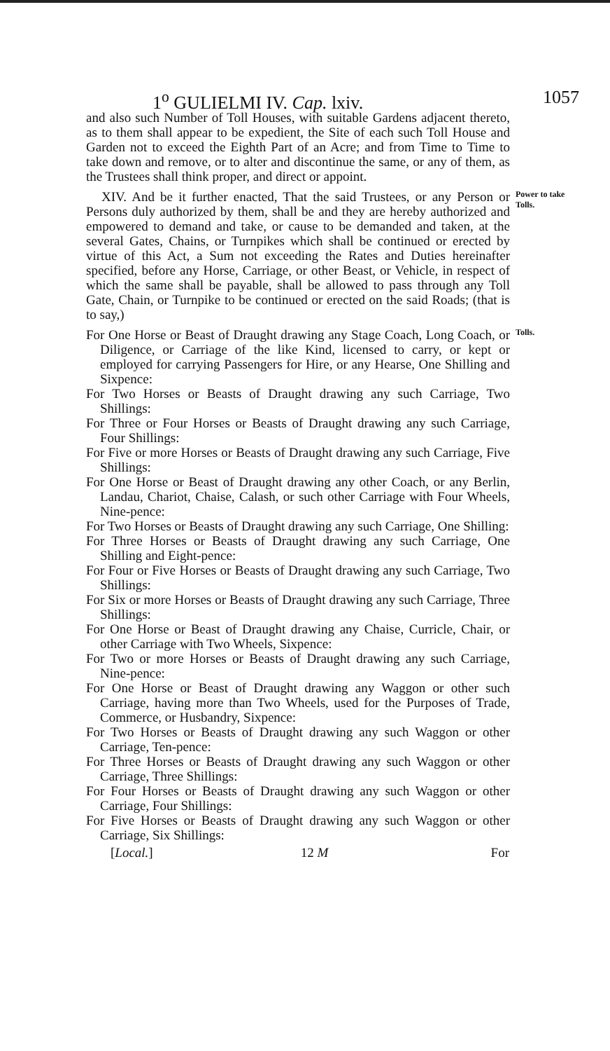1<sup>o</sup> GULIELMI IV. Cap. lxiv. 1057
and also such Number of Toll Houses, with suitable Gardens adjacent thereto, as to them shall appear to be expedient, the Site of each such Toll House and Garden not to exceed the Eighth Part of an Acre; and from Time to Time to take down and remove, or to alter and discontinue the same, or any of them, as the Trustees shall think proper, and direct or appoint.
XIV. And be it further enacted, That the said Trustees, or any Person or Persons duly authorized by them, shall be and they are hereby authorized and empowered to demand and take, or cause to be demanded and taken, at the several Gates, Chains, or Turnpikes which shall be continued or erected by virtue of this Act, a Sum not exceeding the Rates and Duties hereinafter specified, before any Horse, Carriage, or other Beast, or Vehicle, in respect of which the same shall be payable, shall be allowed to pass through any Toll Gate, Chain, or Turnpike to be continued or erected on the said Roads; (that is to say,)
Power to take Tolls.
For One Horse or Beast of Draught drawing any Stage Coach, Long Coach, or Diligence, or Carriage of the like Kind, licensed to carry, or kept or employed for carrying Passengers for Hire, or any Hearse, One Shilling and Sixpence:
For Two Horses or Beasts of Draught drawing any such Carriage, Two Shillings:
For Three or Four Horses or Beasts of Draught drawing any such Carriage, Four Shillings:
For Five or more Horses or Beasts of Draught drawing any such Carriage, Five Shillings:
For One Horse or Beast of Draught drawing any other Coach, or any Berlin, Landau, Chariot, Chaise, Calash, or such other Carriage with Four Wheels, Nine-pence:
For Two Horses or Beasts of Draught drawing any such Carriage, One Shilling:
For Three Horses or Beasts of Draught drawing any such Carriage, One Shilling and Eight-pence:
For Four or Five Horses or Beasts of Draught drawing any such Carriage, Two Shillings:
For Six or more Horses or Beasts of Draught drawing any such Carriage, Three Shillings:
For One Horse or Beast of Draught drawing any Chaise, Curricle, Chair, or other Carriage with Two Wheels, Sixpence:
For Two or more Horses or Beasts of Draught drawing any such Carriage, Nine-pence:
For One Horse or Beast of Draught drawing any Waggon or other such Carriage, having more than Two Wheels, used for the Purposes of Trade, Commerce, or Husbandry, Sixpence:
For Two Horses or Beasts of Draught drawing any such Waggon or other Carriage, Ten-pence:
For Three Horses or Beasts of Draught drawing any such Waggon or other Carriage, Three Shillings:
For Four Horses or Beasts of Draught drawing any such Waggon or other Carriage, Four Shillings:
For Five Horses or Beasts of Draught drawing any such Waggon or other Carriage, Six Shillings:
Tolls.
[Local.] 12 M For